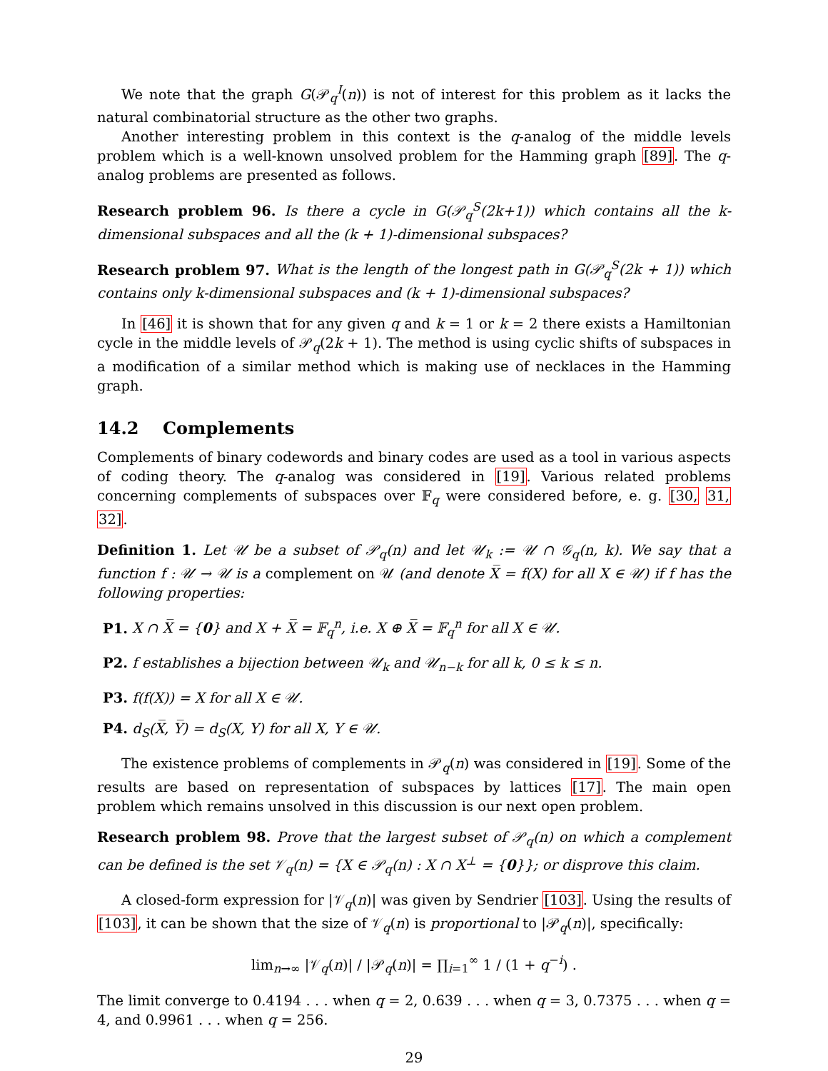We note that the graph G(𝒫<sub>q</sub><sup>I</sup>(n)) is not of interest for this problem as it lacks the natural combinatorial structure as the other two graphs.
Another interesting problem in this context is the q-analog of the middle levels problem which is a well-known unsolved problem for the Hamming graph [89]. The q-analog problems are presented as follows.
Research problem 96. Is there a cycle in G(𝒫<sub>q</sub><sup>S</sup>(2k+1)) which contains all the k-dimensional subspaces and all the (k + 1)-dimensional subspaces?
Research problem 97. What is the length of the longest path in G(𝒫<sub>q</sub><sup>S</sup>(2k + 1)) which contains only k-dimensional subspaces and (k + 1)-dimensional subspaces?
In [46] it is shown that for any given q and k = 1 or k = 2 there exists a Hamiltonian cycle in the middle levels of 𝒫<sub>q</sub>(2k + 1). The method is using cyclic shifts of subspaces in a modification of a similar method which is making use of necklaces in the Hamming graph.
14.2 Complements
Complements of binary codewords and binary codes are used as a tool in various aspects of coding theory. The q-analog was considered in [19]. Various related problems concerning complements of subspaces over 𝔽<sub>q</sub> were considered before, e. g. [30, 31, 32].
Definition 1. Let 𝒰 be a subset of 𝒫<sub>q</sub>(n) and let 𝒰<sub>k</sub> := 𝒰 ∩ 𝒢<sub>q</sub>(n, k). We say that a function f : 𝒰 → 𝒰 is a complement on 𝒰 (and denote X̅ = f(X) for all X ∈ 𝒰) if f has the following properties:
P1. X ∩ X̅ = {0} and X + X̅ = 𝔽<sub>q</sub><sup>n</sup>, i.e. X ⊕ X̅ = 𝔽<sub>q</sub><sup>n</sup> for all X ∈ 𝒰.
P2. f establishes a bijection between 𝒰<sub>k</sub> and 𝒰<sub>n−k</sub> for all k, 0 ≤ k ≤ n.
P3. f(f(X)) = X for all X ∈ 𝒰.
P4. d<sub>S</sub>(X̅, Y̅) = d<sub>S</sub>(X, Y) for all X, Y ∈ 𝒰.
The existence problems of complements in 𝒫<sub>q</sub>(n) was considered in [19]. Some of the results are based on representation of subspaces by lattices [17]. The main open problem which remains unsolved in this discussion is our next open problem.
Research problem 98. Prove that the largest subset of 𝒫<sub>q</sub>(n) on which a complement can be defined is the set 𝒱<sub>q</sub>(n) = {X ∈ 𝒫<sub>q</sub>(n) : X ∩ X<sup>⊥</sup> = {0}}; or disprove this claim.
A closed-form expression for |𝒱<sub>q</sub>(n)| was given by Sendrier [103]. Using the results of [103], it can be shown that the size of 𝒱<sub>q</sub>(n) is proportional to |𝒫<sub>q</sub>(n)|, specifically:
lim<sub>n→∞</sub> |𝒱<sub>q</sub>(n)| / |𝒫<sub>q</sub>(n)| = ∏<sub>i=1</sub><sup>∞</sup> 1 / (1 + q<sup>−i</sup>) .
The limit converge to 0.4194 . . . when q = 2, 0.639 . . . when q = 3, 0.7375 . . . when q = 4, and 0.9961 . . . when q = 256.
29